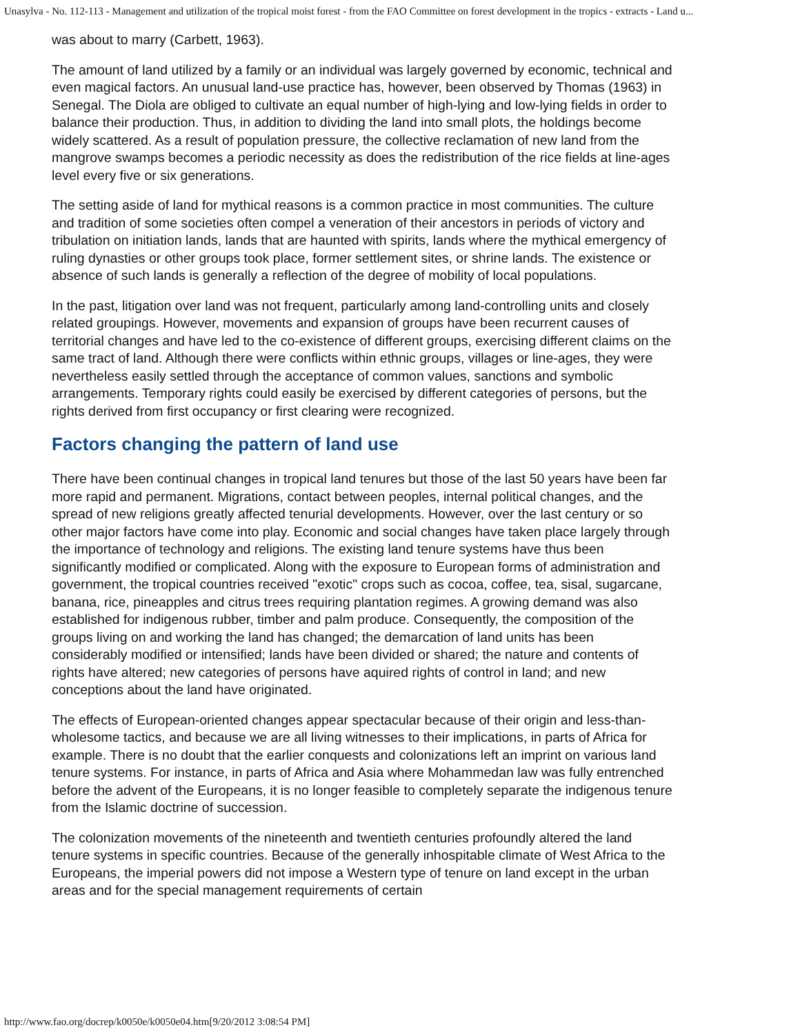Unasylva - No. 112-113 - Management and utilization of the tropical moist forest - from the FAO Committee on forest development in the tropics - extracts - Land u...
was about to marry (Carbett, 1963).
The amount of land utilized by a family or an individual was largely governed by economic, technical and even magical factors. An unusual land-use practice has, however, been observed by Thomas (1963) in Senegal. The Diola are obliged to cultivate an equal number of high-lying and low-lying fields in order to balance their production. Thus, in addition to dividing the land into small plots, the holdings become widely scattered. As a result of population pressure, the collective reclamation of new land from the mangrove swamps becomes a periodic necessity as does the redistribution of the rice fields at line-ages level every five or six generations.
The setting aside of land for mythical reasons is a common practice in most communities. The culture and tradition of some societies often compel a veneration of their ancestors in periods of victory and tribulation on initiation lands, lands that are haunted with spirits, lands where the mythical emergency of ruling dynasties or other groups took place, former settlement sites, or shrine lands. The existence or absence of such lands is generally a reflection of the degree of mobility of local populations.
In the past, litigation over land was not frequent, particularly among land-controlling units and closely related groupings. However, movements and expansion of groups have been recurrent causes of territorial changes and have led to the co-existence of different groups, exercising different claims on the same tract of land. Although there were conflicts within ethnic groups, villages or line-ages, they were nevertheless easily settled through the acceptance of common values, sanctions and symbolic arrangements. Temporary rights could easily be exercised by different categories of persons, but the rights derived from first occupancy or first clearing were recognized.
Factors changing the pattern of land use
There have been continual changes in tropical land tenures but those of the last 50 years have been far more rapid and permanent. Migrations, contact between peoples, internal political changes, and the spread of new religions greatly affected tenurial developments. However, over the last century or so other major factors have come into play. Economic and social changes have taken place largely through the importance of technology and religions. The existing land tenure systems have thus been significantly modified or complicated. Along with the exposure to European forms of administration and government, the tropical countries received "exotic" crops such as cocoa, coffee, tea, sisal, sugarcane, banana, rice, pineapples and citrus trees requiring plantation regimes. A growing demand was also established for indigenous rubber, timber and palm produce. Consequently, the composition of the groups living on and working the land has changed; the demarcation of land units has been considerably modified or intensified; lands have been divided or shared; the nature and contents of rights have altered; new categories of persons have aquired rights of control in land; and new conceptions about the land have originated.
The effects of European-oriented changes appear spectacular because of their origin and less-than-wholesome tactics, and because we are all living witnesses to their implications, in parts of Africa for example. There is no doubt that the earlier conquests and colonizations left an imprint on various land tenure systems. For instance, in parts of Africa and Asia where Mohammedan law was fully entrenched before the advent of the Europeans, it is no longer feasible to completely separate the indigenous tenure from the Islamic doctrine of succession.
The colonization movements of the nineteenth and twentieth centuries profoundly altered the land tenure systems in specific countries. Because of the generally inhospitable climate of West Africa to the Europeans, the imperial powers did not impose a Western type of tenure on land except in the urban areas and for the special management requirements of certain
http://www.fao.org/docrep/k0050e/k0050e04.htm[9/20/2012 3:08:54 PM]